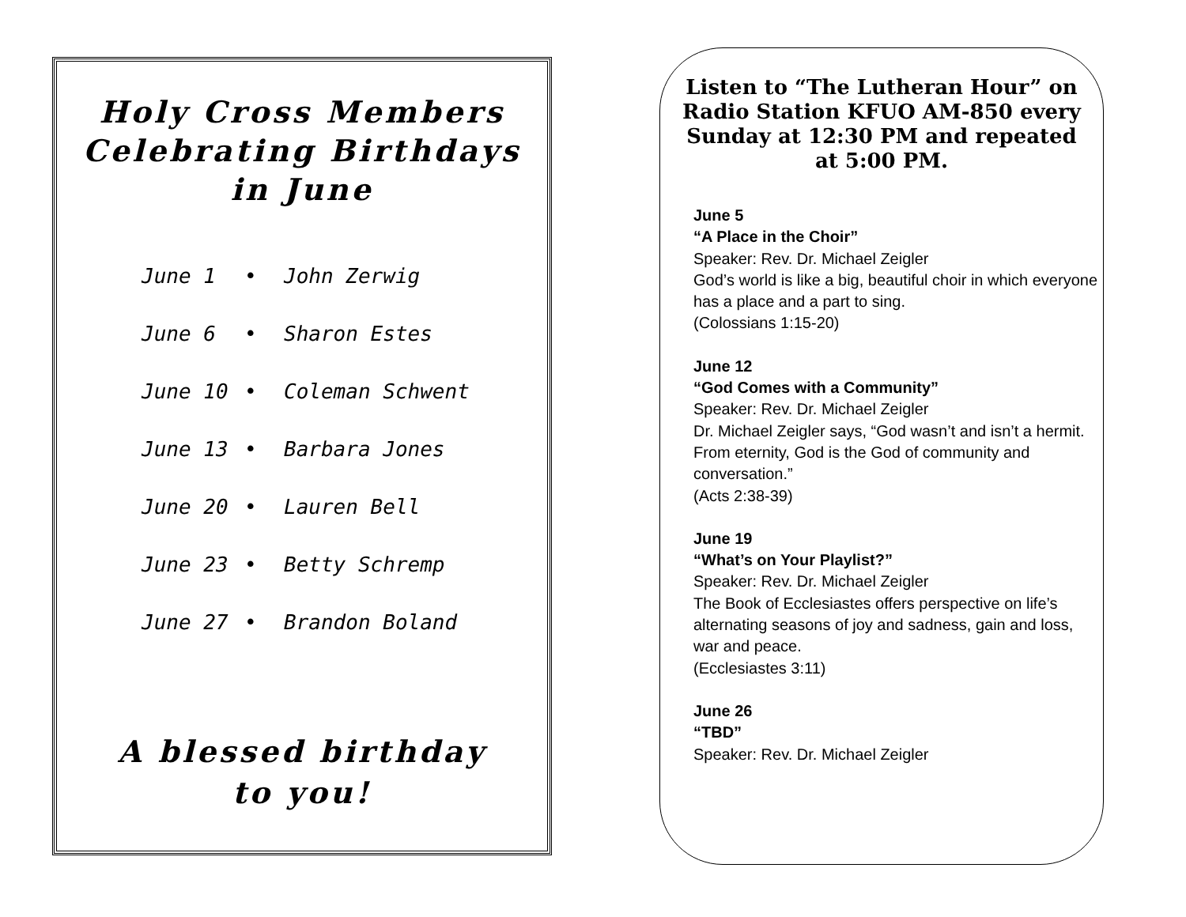Holy Cross Members
Celebrating Birthdays
in June
June 1 • John Zerwig
June 6 • Sharon Estes
June 10 • Coleman Schwent
June 13 • Barbara Jones
June 20 • Lauren Bell
June 23 • Betty Schremp
June 27 • Brandon Boland
A blessed birthday
to you!
Listen to “The Lutheran Hour” on Radio Station KFUO AM-850 every Sunday at 12:30 PM and repeated at 5:00 PM.
June 5
“A Place in the Choir”
Speaker: Rev. Dr. Michael Zeigler
God’s world is like a big, beautiful choir in which everyone has a place and a part to sing.
(Colossians 1:15-20)
June 12
“God Comes with a Community”
Speaker: Rev. Dr. Michael Zeigler
Dr. Michael Zeigler says, “God wasn’t and isn’t a hermit. From eternity, God is the God of community and conversation.”
(Acts 2:38-39)
June 19
“What’s on Your Playlist?”
Speaker: Rev. Dr. Michael Zeigler
The Book of Ecclesiastes offers perspective on life’s alternating seasons of joy and sadness, gain and loss, war and peace.
(Ecclesiastes 3:11)
June 26
“TBD”
Speaker: Rev. Dr. Michael Zeigler